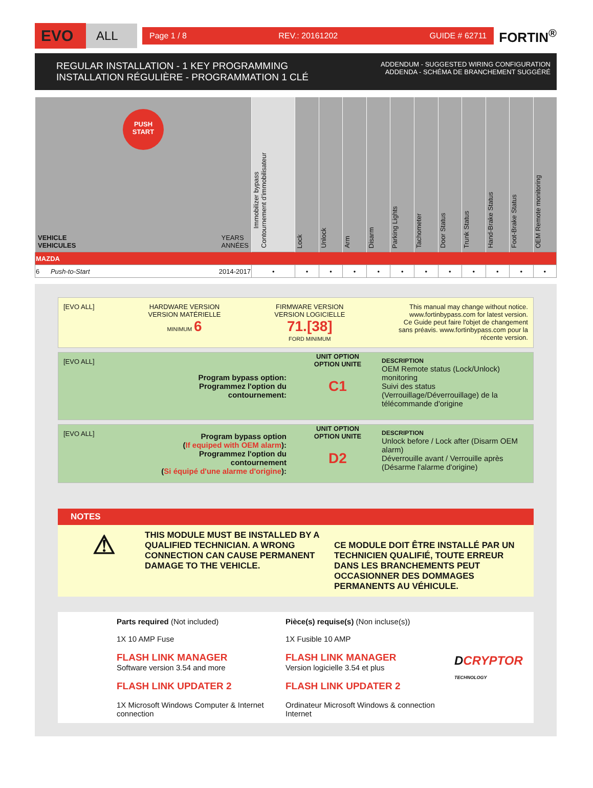EVO
ALL
Page 1 / 8 REV.: 20161202 GUIDE # 62711
FORTIN<sup>®</sup>
REGULAR INSTALLATION - 1 KEY PROGRAMMING
INSTALLATION RÉGULIÈRE - PROGRAMMATION 1 CLÉ
ADDENDUM - SUGGESTED WIRING CONFIGURATION
ADDENDA - SCHÉMA DE BRANCHEMENT SUGGÉRÉ
| PUSH START VEHICLE VEHICULES YEARS ANNÉES | Immobilizer bypass Contournement d'immobilisateur | Lock | Unlock | Arm | Disarm | Parking Lights | Tachometer | Door Status | Trunk Status | Hand-Brake Status | Foot-Brake Status | OEM Remote monitoring |
| --- | --- | --- | --- | --- | --- | --- | --- | --- | --- | --- | --- | --- |
| MAZDA | | | | | | | | | | | | |
| 6 Push-to-Start 2014-2017 | • | • | • | • | • | • | • | • | • | • | • | • |
[EVO ALL] HARDWARE VERSION
VERSION MATÉRIELLE
MINIMUM 6
FIRMWARE VERSION
VERSION LOGICIELLE
71.[38]
FORD MINIMUM
This manual may change without notice.
www.fortinbypass.com for latest version.
Ce Guide peut faire l'objet de changement
sans préavis. www.fortinbypass.com pour la
récente version.
[EVO ALL]
Program bypass option:
Programmez l'option du contournement:
UNIT OPTION
OPTION UNITE
C1
DESCRIPTION
OEM Remote status (Lock/Unlock) monitoring
Suivi des status (Verrouillage/Déverrouillage) de la télécommande d'origine
[EVO ALL]
Program bypass option
(If equiped with OEM alarm):
Programmez l'option du contournement
(Si équipé d'une alarme d'origine):
UNIT OPTION
OPTION UNITE
D2
DESCRIPTION
Unlock before / Lock after (Disarm OEM alarm)
Déverrouille avant / Verrouille après (Désarme l'alarme d'origine)
NOTES
⚠
THIS MODULE MUST BE INSTALLED BY A QUALIFIED TECHNICIAN. A WRONG CONNECTION CAN CAUSE PERMANENT DAMAGE TO THE VEHICLE.
CE MODULE DOIT ÊTRE INSTALLÉ PAR UN TECHNICIEN QUALIFIÉ, TOUTE ERREUR DANS LES BRANCHEMENTS PEUT OCCASIONNER DES DOMMAGES PERMANENTS AU VÉHICULE.
Parts required (Not included)
1X 10 AMP Fuse
FLASH LINK MANAGER
Software version 3.54 and more
FLASH LINK UPDATER 2
1X Microsoft Windows Computer & Internet connection
Pièce(s) requise(s) (Non incluse(s))
1X Fusible 10 AMP
FLASH LINK MANAGER
Version logicielle 3.54 et plus
FLASH LINK UPDATER 2
Ordinateur Microsoft Windows & connection Internet
DCRYPTOR
TECHNOLOGY